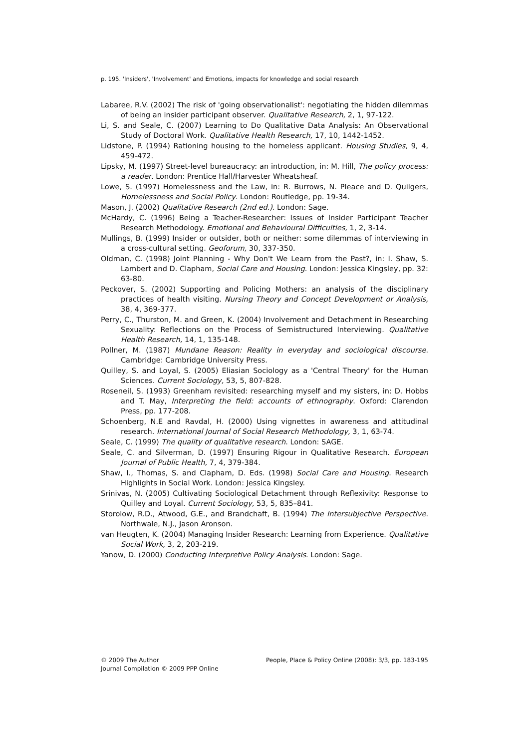p. 195. 'Insiders', 'Involvement' and Emotions, impacts for knowledge and social research
Labaree, R.V. (2002) The risk of 'going observationalist': negotiating the hidden dilemmas of being an insider participant observer. Qualitative Research, 2, 1, 97-122.
Li, S. and Seale, C. (2007) Learning to Do Qualitative Data Analysis: An Observational Study of Doctoral Work. Qualitative Health Research, 17, 10, 1442-1452.
Lidstone, P. (1994) Rationing housing to the homeless applicant. Housing Studies, 9, 4, 459-472.
Lipsky, M. (1997) Street-level bureaucracy: an introduction, in: M. Hill, The policy process: a reader. London: Prentice Hall/Harvester Wheatsheaf.
Lowe, S. (1997) Homelessness and the Law, in: R. Burrows, N. Pleace and D. Quilgers, Homelessness and Social Policy. London: Routledge, pp. 19-34.
Mason, J. (2002) Qualitative Research (2nd ed.). London: Sage.
McHardy, C. (1996) Being a Teacher-Researcher: Issues of Insider Participant Teacher Research Methodology. Emotional and Behavioural Difficulties, 1, 2, 3-14.
Mullings, B. (1999) Insider or outsider, both or neither: some dilemmas of interviewing in a cross-cultural setting. Geoforum, 30, 337-350.
Oldman, C. (1998) Joint Planning - Why Don't We Learn from the Past?, in: I. Shaw, S. Lambert and D. Clapham, Social Care and Housing. London: Jessica Kingsley, pp. 32: 63-80.
Peckover, S. (2002) Supporting and Policing Mothers: an analysis of the disciplinary practices of health visiting. Nursing Theory and Concept Development or Analysis, 38, 4, 369-377.
Perry, C., Thurston, M. and Green, K. (2004) Involvement and Detachment in Researching Sexuality: Reflections on the Process of Semistructured Interviewing. Qualitative Health Research, 14, 1, 135-148.
Pollner, M. (1987) Mundane Reason: Reality in everyday and sociological discourse. Cambridge: Cambridge University Press.
Quilley, S. and Loyal, S. (2005) Eliasian Sociology as a 'Central Theory' for the Human Sciences. Current Sociology, 53, 5, 807-828.
Roseneil, S. (1993) Greenham revisited: researching myself and my sisters, in: D. Hobbs and T. May, Interpreting the field: accounts of ethnography. Oxford: Clarendon Press, pp. 177-208.
Schoenberg, N.E and Ravdal, H. (2000) Using vignettes in awareness and attitudinal research. International Journal of Social Research Methodology, 3, 1, 63-74.
Seale, C. (1999) The quality of qualitative research. London: SAGE.
Seale, C. and Silverman, D. (1997) Ensuring Rigour in Qualitative Research. European Journal of Public Health, 7, 4, 379-384.
Shaw, I., Thomas, S. and Clapham, D. Eds. (1998) Social Care and Housing. Research Highlights in Social Work. London: Jessica Kingsley.
Srinivas, N. (2005) Cultivating Sociological Detachment through Reflexivity: Response to Quilley and Loyal. Current Sociology, 53, 5, 835–841.
Storolow, R.D., Atwood, G.E., and Brandchaft, B. (1994) The Intersubjective Perspective. Northwale, N.J., Jason Aronson.
van Heugten, K. (2004) Managing Insider Research: Learning from Experience. Qualitative Social Work, 3, 2, 203-219.
Yanow, D. (2000) Conducting Interpretive Policy Analysis. London: Sage.
© 2009 The Author
Journal Compilation © 2009 PPP Online
People, Place & Policy Online (2008): 3/3, pp. 183-195